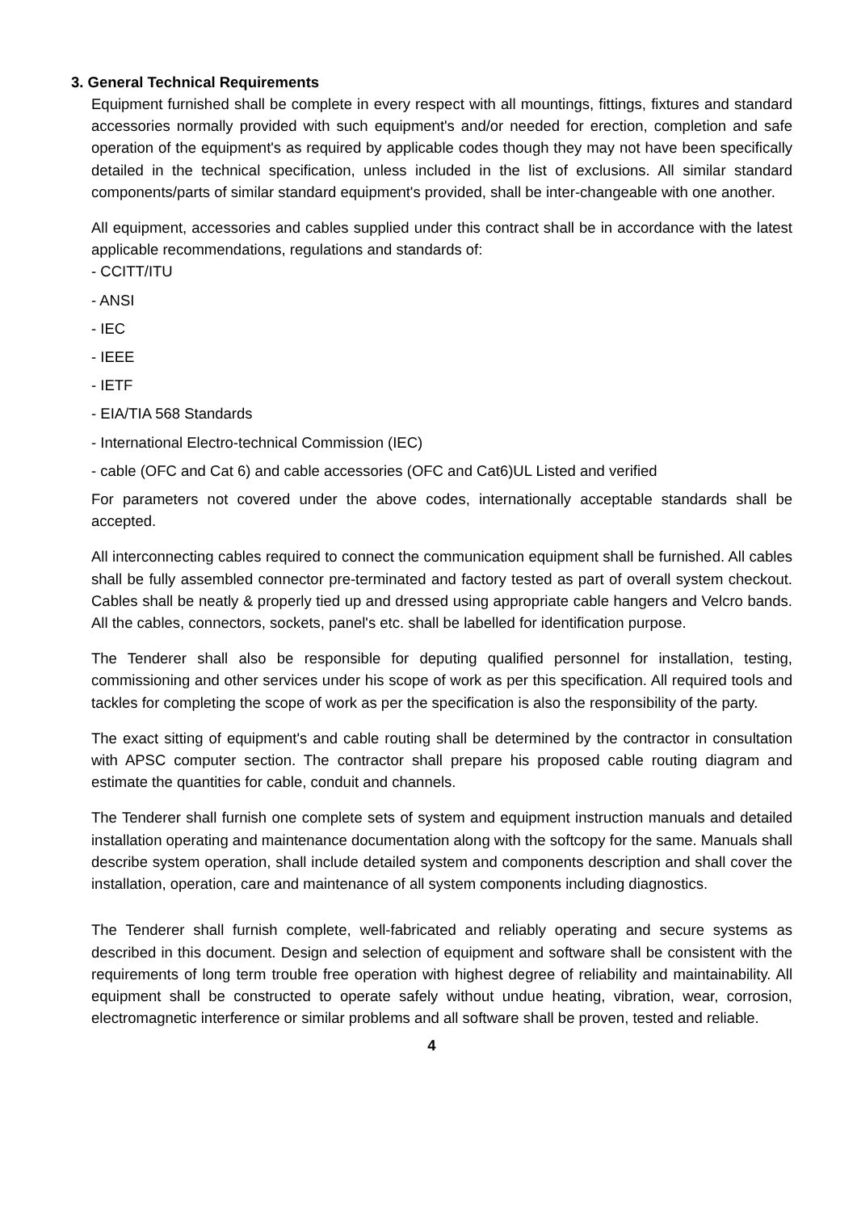3. General Technical Requirements
Equipment furnished shall be complete in every respect with all mountings, fittings, fixtures and standard accessories normally provided with such equipment's and/or needed for erection, completion and safe operation of the equipment's as required by applicable codes though they may not have been specifically detailed in the technical specification, unless included in the list of exclusions. All similar standard components/parts of similar standard equipment's provided, shall be inter-changeable with one another.
All equipment, accessories and cables supplied under this contract shall be in accordance with the latest applicable recommendations, regulations and standards of:
- CCITT/ITU
- ANSI
- IEC
- IEEE
- IETF
- EIA/TIA 568 Standards
- International Electro-technical Commission (IEC)
- cable (OFC and Cat 6) and cable accessories (OFC and Cat6)UL Listed and verified
For parameters not covered under the above codes, internationally acceptable standards shall be accepted.
All interconnecting cables required to connect the communication equipment shall be furnished. All cables shall be fully assembled connector pre-terminated and factory tested as part of overall system checkout. Cables shall be neatly & properly tied up and dressed using appropriate cable hangers and Velcro bands. All the cables, connectors, sockets, panel's etc. shall be labelled for identification purpose.
The Tenderer shall also be responsible for deputing qualified personnel for installation, testing, commissioning and other services under his scope of work as per this specification. All required tools and tackles for completing the scope of work as per the specification is also the responsibility of the party.
The exact sitting of equipment's and cable routing shall be determined by the contractor in consultation with APSC computer section. The contractor shall prepare his proposed cable routing diagram and estimate the quantities for cable, conduit and channels.
The Tenderer shall furnish one complete sets of system and equipment instruction manuals and detailed installation operating and maintenance documentation along with the softcopy for the same. Manuals shall describe system operation, shall include detailed system and components description and shall cover the installation, operation, care and maintenance of all system components including diagnostics.
The Tenderer shall furnish complete, well-fabricated and reliably operating and secure systems as described in this document. Design and selection of equipment and software shall be consistent with the requirements of long term trouble free operation with highest degree of reliability and maintainability. All equipment shall be constructed to operate safely without undue heating, vibration, wear, corrosion, electromagnetic interference or similar problems and all software shall be proven, tested and reliable.
4